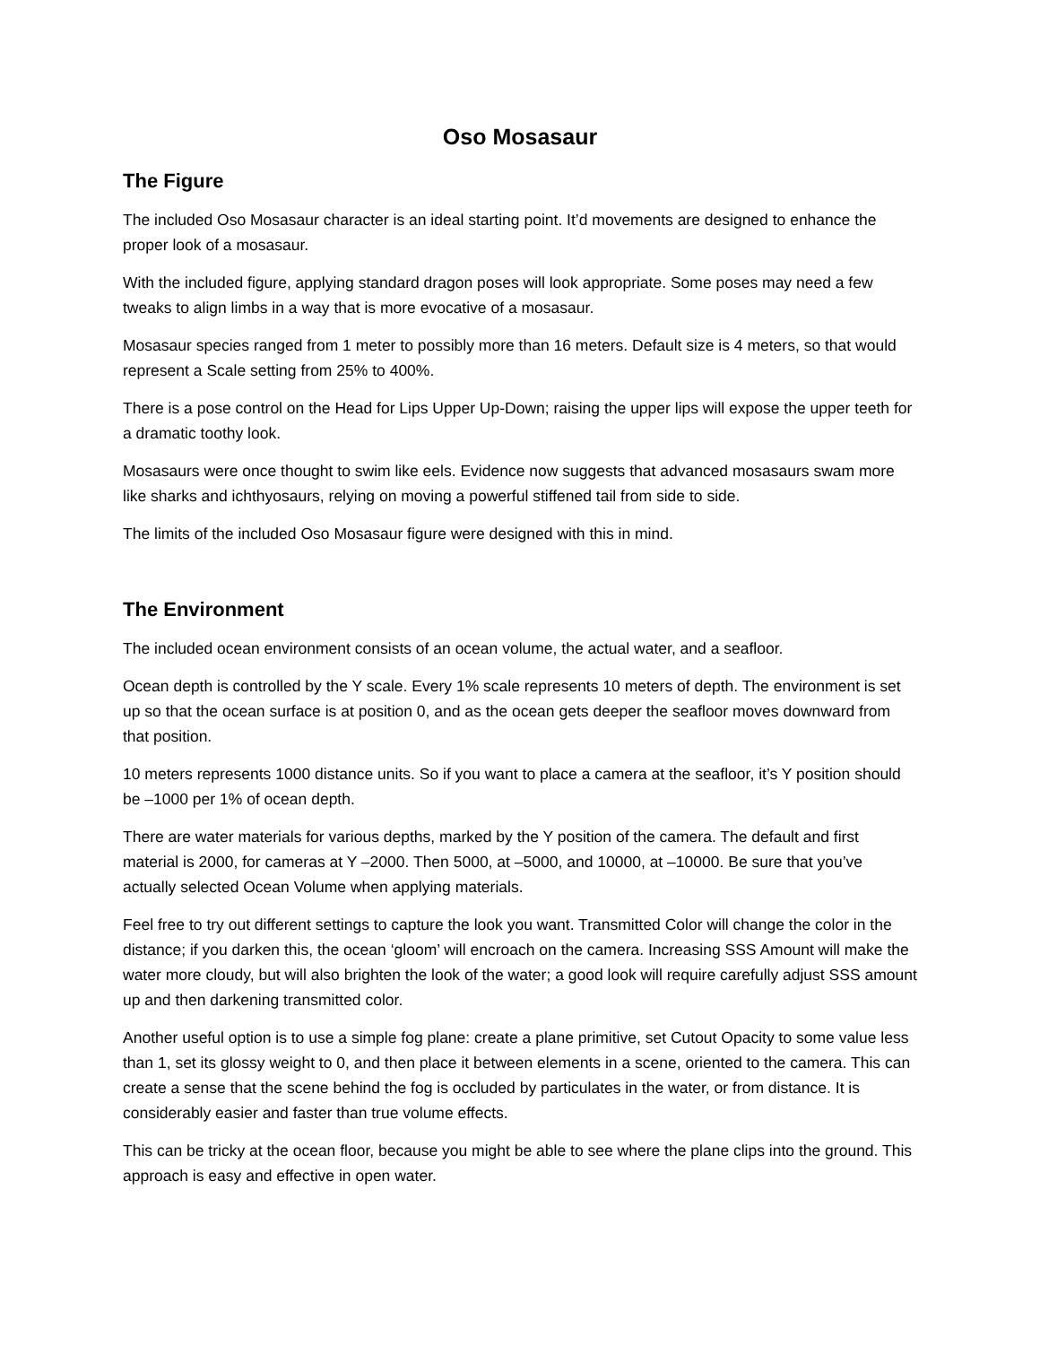Oso Mosasaur
The Figure
The included Oso Mosasaur character is an ideal starting point. It’d movements are designed to enhance the proper look of a mosasaur.
With the included figure, applying standard dragon poses will look appropriate. Some poses may need a few tweaks to align limbs in a way that is more evocative of a mosasaur.
Mosasaur species ranged from 1 meter to possibly more than 16 meters. Default size is 4 meters, so that would represent a Scale setting from 25% to 400%.
There is a pose control on the Head for Lips Upper Up-Down; raising the upper lips will expose the upper teeth for a dramatic toothy look.
Mosasaurs were once thought to swim like eels. Evidence now suggests that advanced mosasaurs swam more like sharks and ichthyosaurs, relying on moving a powerful stiffened tail from side to side.
The limits of the included Oso Mosasaur figure were designed with this in mind.
The Environment
The included ocean environment consists of an ocean volume, the actual water, and a seafloor.
Ocean depth is controlled by the Y scale. Every 1% scale represents 10 meters of depth. The environment is set up so that the ocean surface is at position 0, and as the ocean gets deeper the seafloor moves downward from that position.
10 meters represents 1000 distance units. So if you want to place a camera at the seafloor, it’s Y position should be –1000 per 1% of ocean depth.
There are water materials for various depths, marked by the Y position of the camera. The default and first material is 2000, for cameras at Y –2000. Then 5000, at –5000, and 10000, at –10000. Be sure that you’ve actually selected Ocean Volume when applying materials.
Feel free to try out different settings to capture the look you want. Transmitted Color will change the color in the distance; if you darken this, the ocean ‘gloom’ will encroach on the camera. Increasing SSS Amount will make the water more cloudy, but will also brighten the look of the water; a good look will require carefully adjust SSS amount up and then darkening transmitted color.
Another useful option is to use a simple fog plane: create a plane primitive, set Cutout Opacity to some value less than 1, set its glossy weight to 0, and then place it between elements in a scene, oriented to the camera. This can create a sense that the scene behind the fog is occluded by particulates in the water, or from distance. It is considerably easier and faster than true volume effects.
This can be tricky at the ocean floor, because you might be able to see where the plane clips into the ground. This approach is easy and effective in open water.